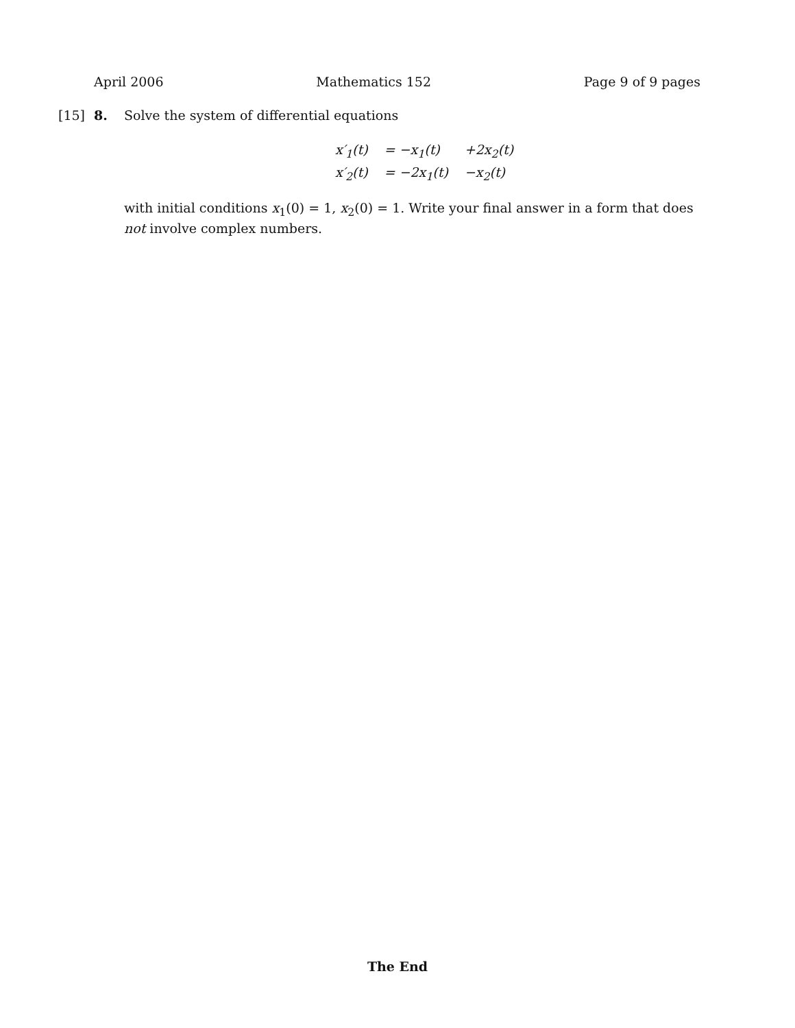April 2006 Mathematics 152 Page 9 of 9 pages
[15] 8. Solve the system of differential equations
| x′<sub>1</sub>(t) | = −x<sub>1</sub>(t) | +2x<sub>2</sub>(t) |
| x′<sub>2</sub>(t) | = −2x<sub>1</sub>(t) | −x<sub>2</sub>(t) |
with initial conditions x<sub>1</sub>(0) = 1, x<sub>2</sub>(0) = 1. Write your final answer in a form that does not involve complex numbers.
The End